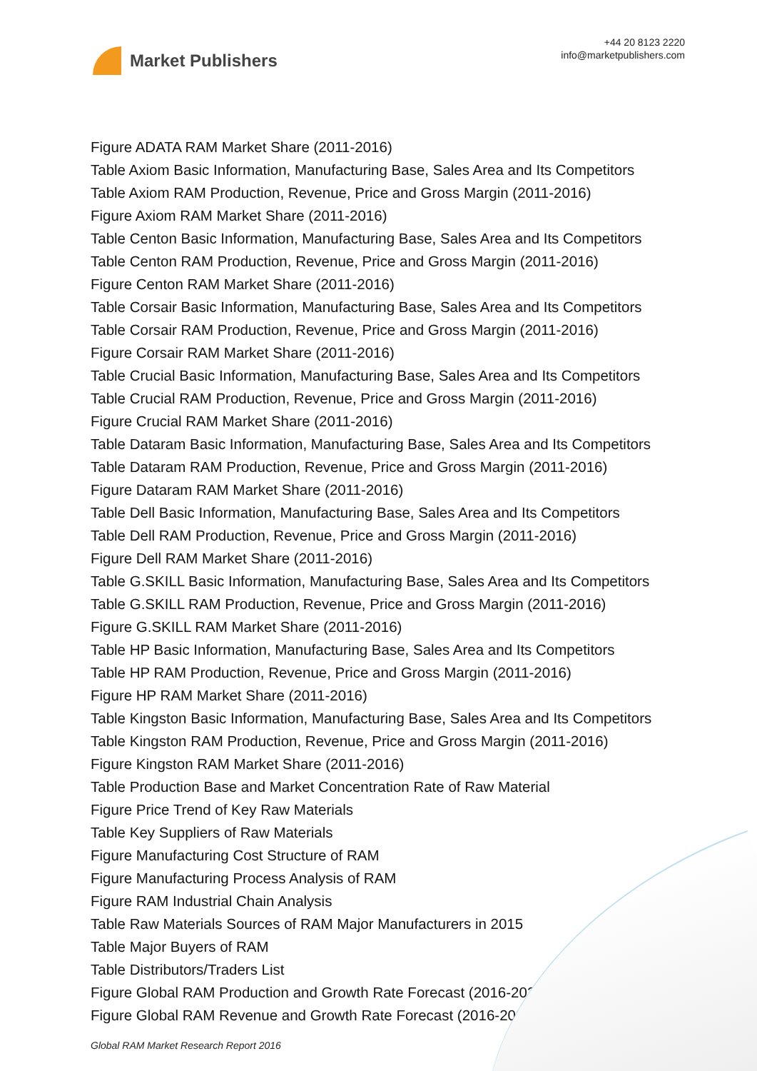Market Publishers
+44 20 8123 2220
info@marketpublishers.com
Figure ADATA RAM Market Share (2011-2016)
Table Axiom Basic Information, Manufacturing Base, Sales Area and Its Competitors
Table Axiom RAM Production, Revenue, Price and Gross Margin (2011-2016)
Figure Axiom RAM Market Share (2011-2016)
Table Centon Basic Information, Manufacturing Base, Sales Area and Its Competitors
Table Centon RAM Production, Revenue, Price and Gross Margin (2011-2016)
Figure Centon RAM Market Share (2011-2016)
Table Corsair Basic Information, Manufacturing Base, Sales Area and Its Competitors
Table Corsair RAM Production, Revenue, Price and Gross Margin (2011-2016)
Figure Corsair RAM Market Share (2011-2016)
Table Crucial Basic Information, Manufacturing Base, Sales Area and Its Competitors
Table Crucial RAM Production, Revenue, Price and Gross Margin (2011-2016)
Figure Crucial RAM Market Share (2011-2016)
Table Dataram Basic Information, Manufacturing Base, Sales Area and Its Competitors
Table Dataram RAM Production, Revenue, Price and Gross Margin (2011-2016)
Figure Dataram RAM Market Share (2011-2016)
Table Dell Basic Information, Manufacturing Base, Sales Area and Its Competitors
Table Dell RAM Production, Revenue, Price and Gross Margin (2011-2016)
Figure Dell RAM Market Share (2011-2016)
Table G.SKILL Basic Information, Manufacturing Base, Sales Area and Its Competitors
Table G.SKILL RAM Production, Revenue, Price and Gross Margin (2011-2016)
Figure G.SKILL RAM Market Share (2011-2016)
Table HP Basic Information, Manufacturing Base, Sales Area and Its Competitors
Table HP RAM Production, Revenue, Price and Gross Margin (2011-2016)
Figure HP RAM Market Share (2011-2016)
Table Kingston Basic Information, Manufacturing Base, Sales Area and Its Competitors
Table Kingston RAM Production, Revenue, Price and Gross Margin (2011-2016)
Figure Kingston RAM Market Share (2011-2016)
Table Production Base and Market Concentration Rate of Raw Material
Figure Price Trend of Key Raw Materials
Table Key Suppliers of Raw Materials
Figure Manufacturing Cost Structure of RAM
Figure Manufacturing Process Analysis of RAM
Figure RAM Industrial Chain Analysis
Table Raw Materials Sources of RAM Major Manufacturers in 2015
Table Major Buyers of RAM
Table Distributors/Traders List
Figure Global RAM Production and Growth Rate Forecast (2016-2021)
Figure Global RAM Revenue and Growth Rate Forecast (2016-2021)
Global RAM Market Research Report 2016